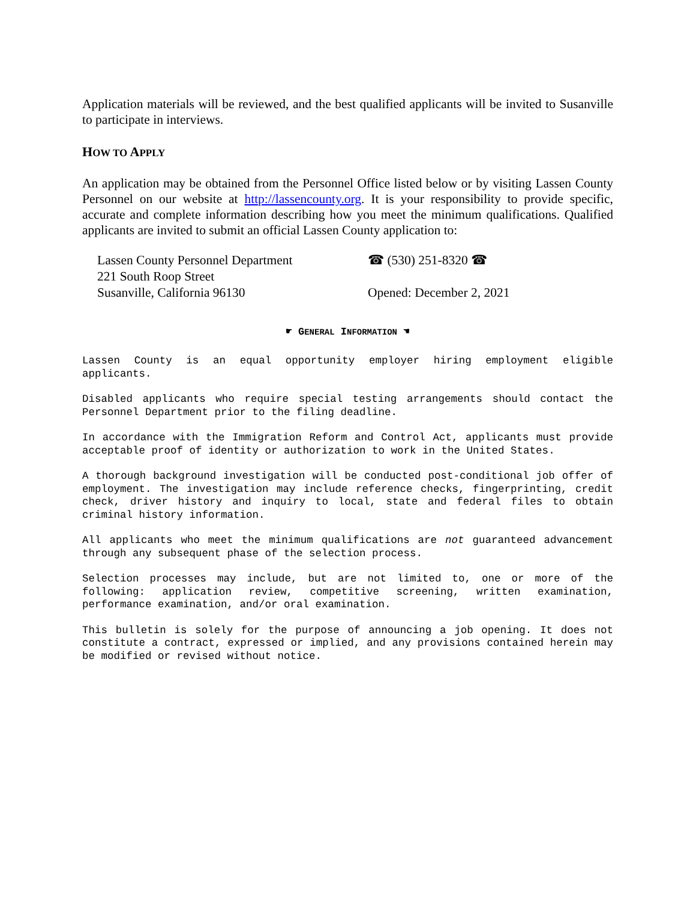Application materials will be reviewed, and the best qualified applicants will be invited to Susanville to participate in interviews.
HOW TO APPLY
An application may be obtained from the Personnel Office listed below or by visiting Lassen County Personnel on our website at http://lassencounty.org. It is your responsibility to provide specific, accurate and complete information describing how you meet the minimum qualifications. Qualified applicants are invited to submit an official Lassen County application to:
Lassen County Personnel Department
221 South Roop Street
Susanville, California 96130
☎ (530) 251-8320 ☎
Opened: December 2, 2021
☛ GENERAL INFORMATION ☚
Lassen County is an equal opportunity employer hiring employment eligible applicants.
Disabled applicants who require special testing arrangements should contact the Personnel Department prior to the filing deadline.
In accordance with the Immigration Reform and Control Act, applicants must provide acceptable proof of identity or authorization to work in the United States.
A thorough background investigation will be conducted post-conditional job offer of employment. The investigation may include reference checks, fingerprinting, credit check, driver history and inquiry to local, state and federal files to obtain criminal history information.
All applicants who meet the minimum qualifications are not guaranteed advancement through any subsequent phase of the selection process.
Selection processes may include, but are not limited to, one or more of the following: application review, competitive screening, written examination, performance examination, and/or oral examination.
This bulletin is solely for the purpose of announcing a job opening. It does not constitute a contract, expressed or implied, and any provisions contained herein may be modified or revised without notice.